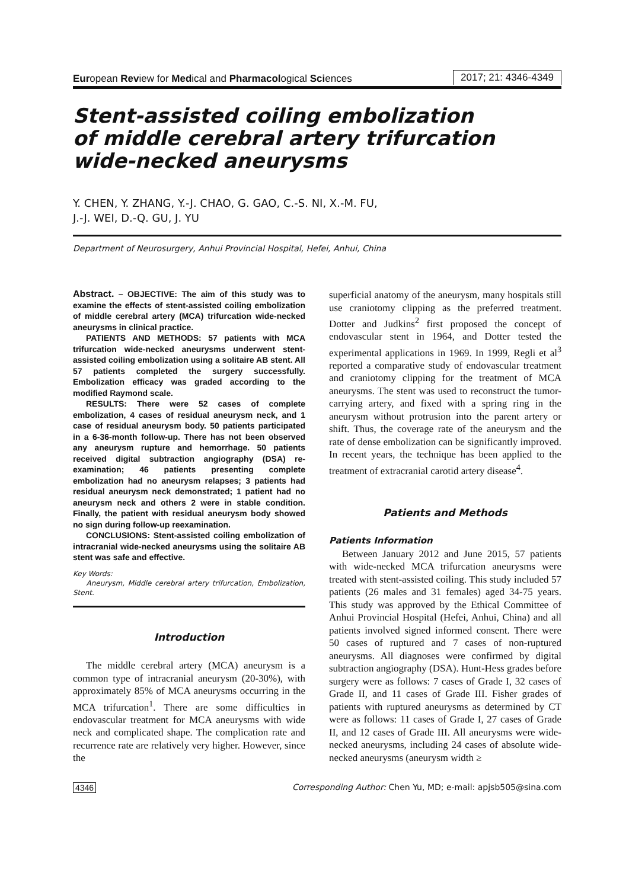European Review for Medical and Pharmacological Sciences 2017; 21: 4346-4349
Stent-assisted coiling embolization
of middle cerebral artery trifurcation
wide-necked aneurysms
Y. CHEN, Y. ZHANG, Y.-J. CHAO, G. GAO, C.-S. NI, X.-M. FU,
J.-J. WEI, D.-Q. GU, J. YU
Department of Neurosurgery, Anhui Provincial Hospital, Hefei, Anhui, China
Abstract. – OBJECTIVE: The aim of this study was to examine the effects of stent-assisted coiling embolization of middle cerebral artery (MCA) trifurcation wide-necked aneurysms in clinical practice.
PATIENTS AND METHODS: 57 patients with MCA trifurcation wide-necked aneurysms underwent stent-assisted coiling embolization using a solitaire AB stent. All 57 patients completed the surgery successfully. Embolization efficacy was graded according to the modified Raymond scale.
RESULTS: There were 52 cases of complete embolization, 4 cases of residual aneurysm neck, and 1 case of residual aneurysm body. 50 patients participated in a 6-36-month follow-up. There has not been observed any aneurysm rupture and hemorrhage. 50 patients received digital subtraction angiography (DSA) re-examination; 46 patients presenting complete embolization had no aneurysm relapses; 3 patients had residual aneurysm neck demonstrated; 1 patient had no aneurysm neck and others 2 were in stable condition. Finally, the patient with residual aneurysm body showed no sign during follow-up reexamination.
CONCLUSIONS: Stent-assisted coiling embolization of intracranial wide-necked aneurysms using the solitaire AB stent was safe and effective.
Key Words:
Aneurysm, Middle cerebral artery trifurcation, Embolization, Stent.
Introduction
The middle cerebral artery (MCA) aneurysm is a common type of intracranial aneurysm (20-30%), with approximately 85% of MCA aneurysms occurring in the MCA trifurcation<sup>1</sup>. There are some difficulties in endovascular treatment for MCA aneurysms with wide neck and complicated shape. The complication rate and recurrence rate are relatively very higher. However, since the
superficial anatomy of the aneurysm, many hospitals still use craniotomy clipping as the preferred treatment. Dotter and Judkins<sup>2</sup> first proposed the concept of endovascular stent in 1964, and Dotter tested the experimental applications in 1969. In 1999, Regli et al<sup>3</sup> reported a comparative study of endovascular treatment and craniotomy clipping for the treatment of MCA aneurysms. The stent was used to reconstruct the tumor-carrying artery, and fixed with a spring ring in the aneurysm without protrusion into the parent artery or shift. Thus, the coverage rate of the aneurysm and the rate of dense embolization can be significantly improved. In recent years, the technique has been applied to the treatment of extracranial carotid artery disease<sup>4</sup>.
Patients and Methods
Patients Information
Between January 2012 and June 2015, 57 patients with wide-necked MCA trifurcation aneurysms were treated with stent-assisted coiling. This study included 57 patients (26 males and 31 females) aged 34-75 years. This study was approved by the Ethical Committee of Anhui Provincial Hospital (Hefei, Anhui, China) and all patients involved signed informed consent. There were 50 cases of ruptured and 7 cases of non-ruptured aneurysms. All diagnoses were confirmed by digital subtraction angiography (DSA). Hunt-Hess grades before surgery were as follows: 7 cases of Grade I, 32 cases of Grade II, and 11 cases of Grade III. Fisher grades of patients with ruptured aneurysms as determined by CT were as follows: 11 cases of Grade I, 27 cases of Grade II, and 12 cases of Grade III. All aneurysms were wide-necked aneurysms, including 24 cases of absolute wide-necked aneurysms (aneurysm width ≥
4346 Corresponding Author: Chen Yu, MD; e-mail: apjsb505@sina.com